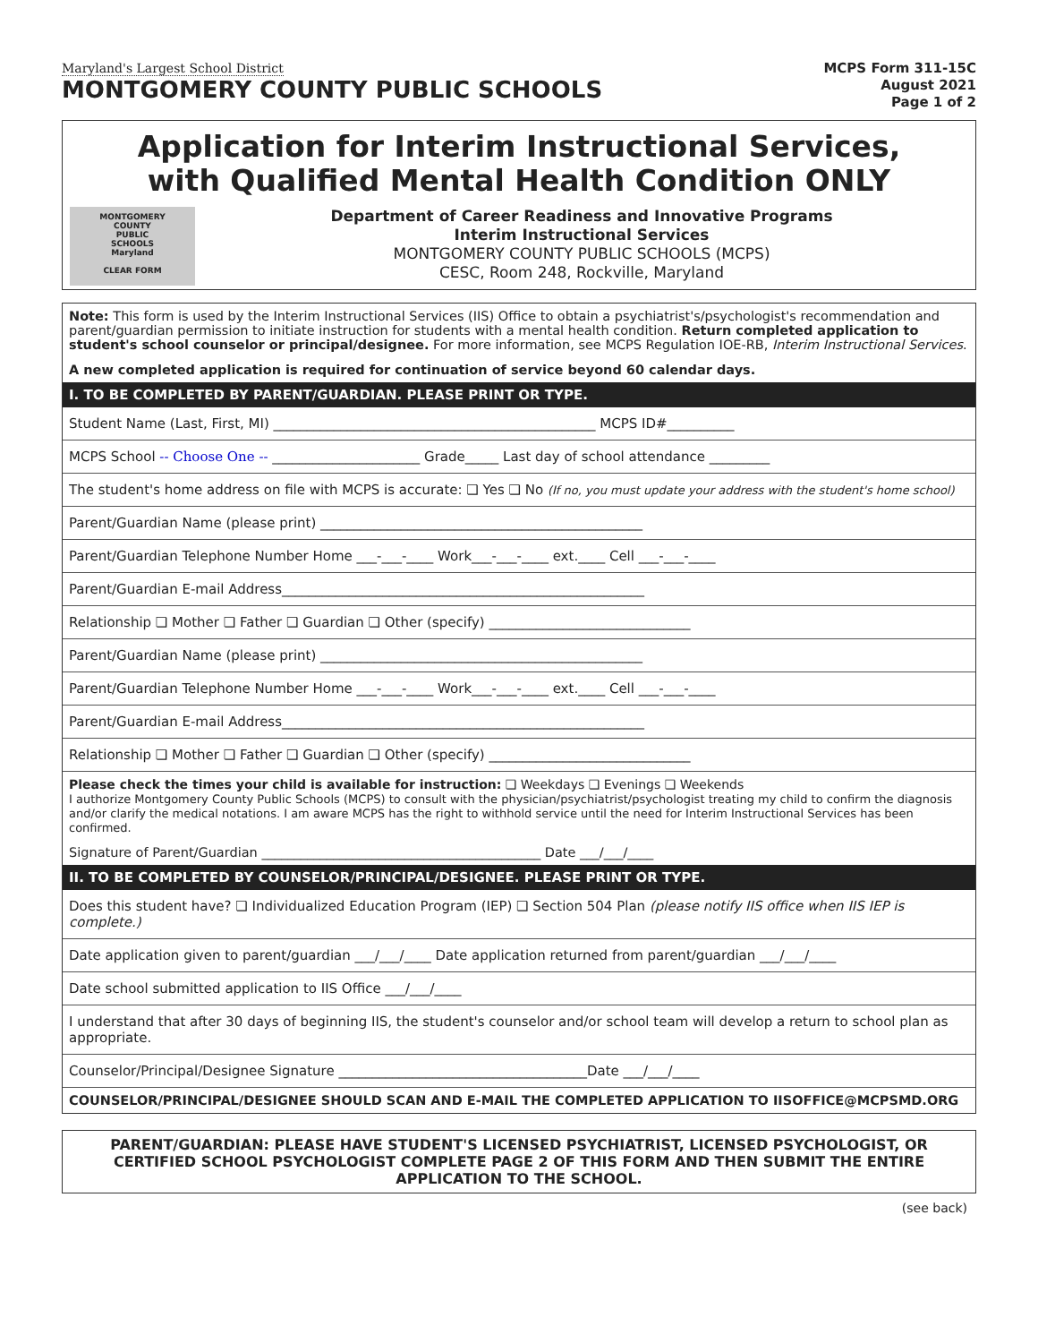Maryland's Largest School District
MONTGOMERY COUNTY PUBLIC SCHOOLS
MCPS Form 311-15C
August 2021
Page 1 of 2
Application for Interim Instructional Services,
with Qualified Mental Health Condition ONLY
MONTGOMERY
COUNTY
PUBLIC
SCHOOLS
Maryland
CLEAR FORM
Department of Career Readiness and Innovative Programs
Interim Instructional Services
MONTGOMERY COUNTY PUBLIC SCHOOLS (MCPS)
CESC, Room 248, Rockville, Maryland
Note: This form is used by the Interim Instructional Services (IIS) Office to obtain a psychiatrist's/psychologist's recommendation and parent/guardian permission to initiate instruction for students with a mental health condition. Return completed application to student's school counselor or principal/designee. For more information, see MCPS Regulation IOE-RB, Interim Instructional Services.
A new completed application is required for continuation of service beyond 60 calendar days.
I. TO BE COMPLETED BY PARENT/GUARDIAN. PLEASE PRINT OR TYPE.
Student Name (Last, First, MI) ________________________________________________ MCPS ID#__________
MCPS School -- Choose One -- ______________________ Grade_____ Last day of school attendance _________
The student's home address on file with MCPS is accurate: ❏ Yes ❏ No (If no, you must update your address with the student's home school)
Parent/Guardian Name (please print) ________________________________________________
Parent/Guardian Telephone Number Home ___-___-____ Work___-___-____ ext.____ Cell ___-___-____
Parent/Guardian E-mail Address______________________________________________________
Relationship ❏ Mother ❏ Father ❏ Guardian ❏ Other (specify) ______________________________
Parent/Guardian Name (please print) ________________________________________________
Parent/Guardian Telephone Number Home ___-___-____ Work___-___-____ ext.____ Cell ___-___-____
Parent/Guardian E-mail Address______________________________________________________
Relationship ❏ Mother ❏ Father ❏ Guardian ❏ Other (specify) ______________________________
Please check the times your child is available for instruction: ❏ Weekdays ❏ Evenings ❏ Weekends
I authorize Montgomery County Public Schools (MCPS) to consult with the physician/psychiatrist/psychologist treating my child to confirm the diagnosis and/or clarify the medical notations. I am aware MCPS has the right to withhold service until the need for Interim Instructional Services has been confirmed.
Signature of Parent/Guardian ___________________________________________ Date ___/___/____
II. TO BE COMPLETED BY COUNSELOR/PRINCIPAL/DESIGNEE. PLEASE PRINT OR TYPE.
Does this student have? ❏ Individualized Education Program (IEP) ❏ Section 504 Plan (please notify IIS office when IIS IEP is complete.)
Date application given to parent/guardian ___/___/____ Date application returned from parent/guardian ___/___/____
Date school submitted application to IIS Office ___/___/____
I understand that after 30 days of beginning IIS, the student's counselor and/or school team will develop a return to school plan as appropriate.
Counselor/Principal/Designee Signature _____________________________________Date ___/___/____
COUNSELOR/PRINCIPAL/DESIGNEE SHOULD SCAN AND E-MAIL THE COMPLETED APPLICATION TO IISOFFICE@MCPSMD.ORG
PARENT/GUARDIAN: PLEASE HAVE STUDENT'S LICENSED PSYCHIATRIST, LICENSED PSYCHOLOGIST, OR CERTIFIED SCHOOL PSYCHOLOGIST COMPLETE PAGE 2 OF THIS FORM AND THEN SUBMIT THE ENTIRE APPLICATION TO THE SCHOOL.
(see back)